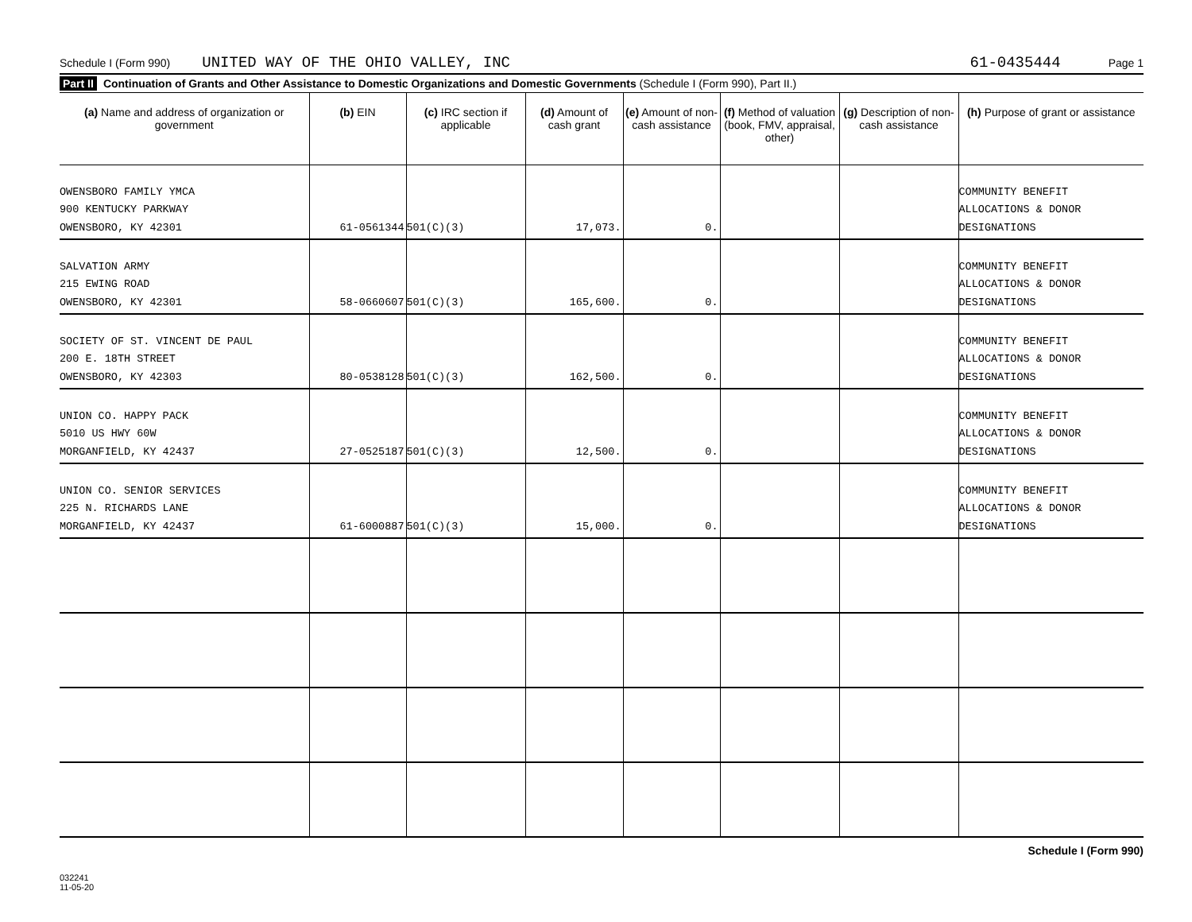Schedule I (Form 990) UNITED WAY OF THE OHIO VALLEY, INC 61-0435444 Page 1
Part II Continuation of Grants and Other Assistance to Domestic Organizations and Domestic Governments (Schedule I (Form 990), Part II.)
| (a) Name and address of organization or government | (b) EIN | (c) IRC section if applicable | (d) Amount of cash grant | (e) Amount of non-cash assistance | (f) Method of valuation (book, FMV, appraisal, other) | (g) Description of non-cash assistance | (h) Purpose of grant or assistance |
| --- | --- | --- | --- | --- | --- | --- | --- |
| OWENSBORO FAMILY YMCA 900 KENTUCKY PARKWAY OWENSBORO, KY 42301 | 61-0561344 | 501(C)(3) | 17,073. | 0. | | | COMMUNITY BENEFIT ALLOCATIONS & DONOR DESIGNATIONS |
| SALVATION ARMY 215 EWING ROAD OWENSBORO, KY 42301 | 58-0660607 | 501(C)(3) | 165,600. | 0. | | | COMMUNITY BENEFIT ALLOCATIONS & DONOR DESIGNATIONS |
| SOCIETY OF ST. VINCENT DE PAUL 200 E. 18TH STREET OWENSBORO, KY 42303 | 80-0538128 | 501(C)(3) | 162,500. | 0. | | | COMMUNITY BENEFIT ALLOCATIONS & DONOR DESIGNATIONS |
| UNION CO. HAPPY PACK 5010 US HWY 60W MORGANFIELD, KY 42437 | 27-0525187 | 501(C)(3) | 12,500. | 0. | | | COMMUNITY BENEFIT ALLOCATIONS & DONOR DESIGNATIONS |
| UNION CO. SENIOR SERVICES 225 N. RICHARDS LANE MORGANFIELD, KY 42437 | 61-6000887 | 501(C)(3) | 15,000. | 0. | | | COMMUNITY BENEFIT ALLOCATIONS & DONOR DESIGNATIONS |
Schedule I (Form 990)
032241
11-05-20